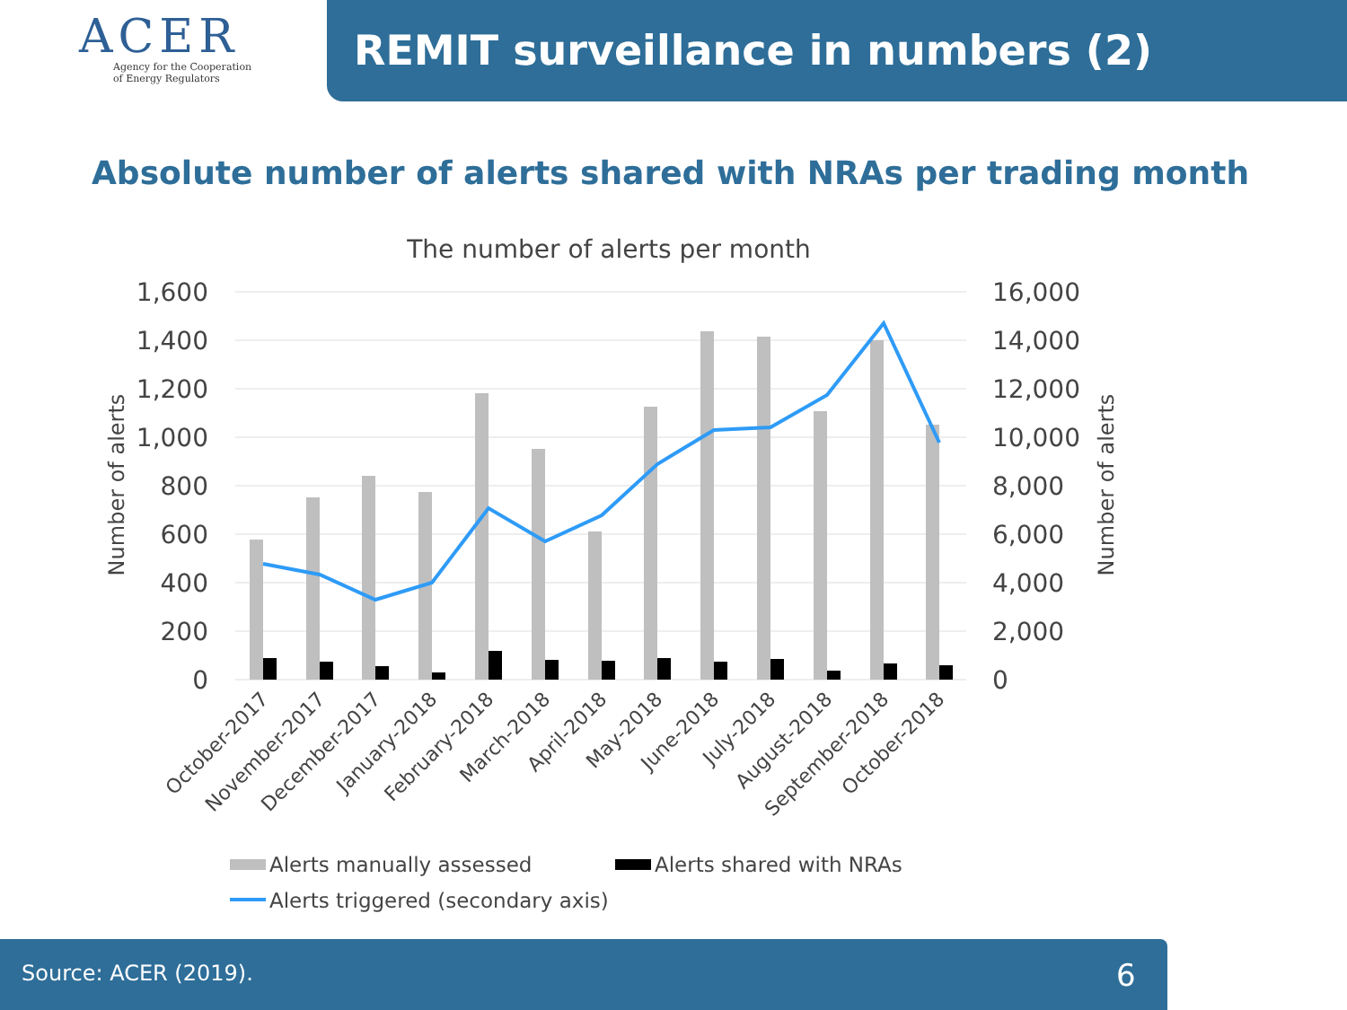ACER
Agency for the Cooperation
of Energy Regulators
REMIT surveillance in numbers (2)
Absolute number of alerts shared with NRAs per trading month
The number of alerts per month
1,600
1,400
1,200
1,000
800
600
400
200
0
16,000
14,000
12,000
10,000
8,000
6,000
4,000
2,000
0
Number of alerts
Number of alerts
October-2017
November-2017
December-2017
January-2018
February-2018
March-2018
April-2018
May-2018
June-2018
July-2018
August-2018
September-2018
October-2018
Alerts manually assessed
Alerts shared with NRAs
Alerts triggered (secondary axis)
Source: ACER (2019). 6